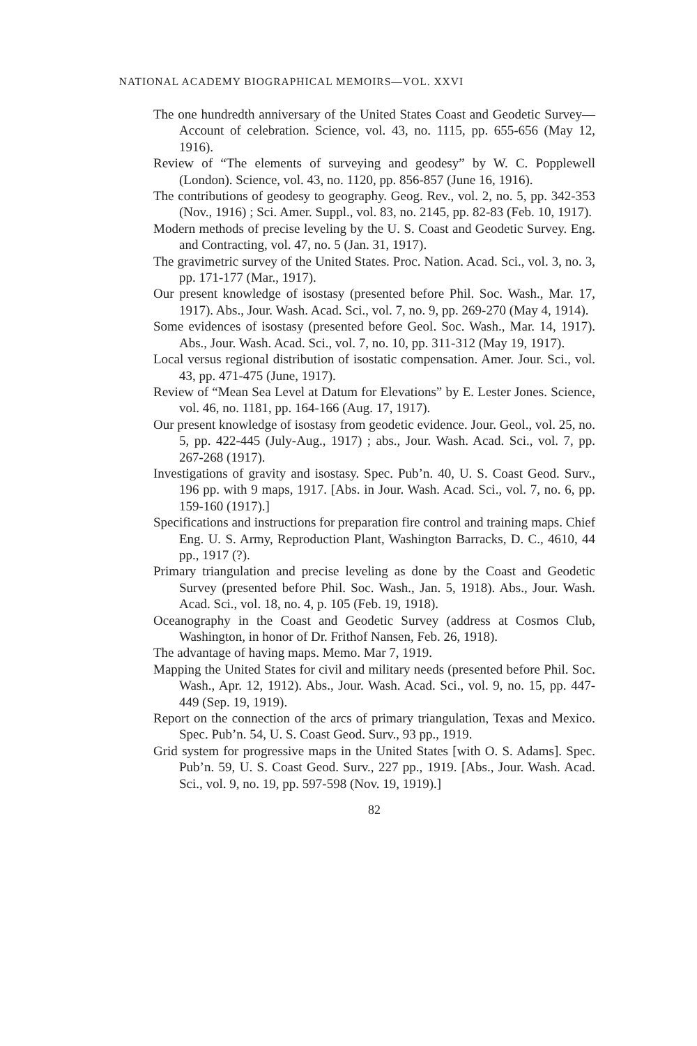NATIONAL ACADEMY BIOGRAPHICAL MEMOIRS—VOL. XXVI
The one hundredth anniversary of the United States Coast and Geodetic Survey—Account of celebration. Science, vol. 43, no. 1115, pp. 655-656 (May 12, 1916).
Review of “The elements of surveying and geodesy” by W. C. Popplewell (London). Science, vol. 43, no. 1120, pp. 856-857 (June 16, 1916).
The contributions of geodesy to geography. Geog. Rev., vol. 2, no. 5, pp. 342-353 (Nov., 1916) ; Sci. Amer. Suppl., vol. 83, no. 2145, pp. 82-83 (Feb. 10, 1917).
Modern methods of precise leveling by the U. S. Coast and Geodetic Survey. Eng. and Contracting, vol. 47, no. 5 (Jan. 31, 1917).
The gravimetric survey of the United States. Proc. Nation. Acad. Sci., vol. 3, no. 3, pp. 171-177 (Mar., 1917).
Our present knowledge of isostasy (presented before Phil. Soc. Wash., Mar. 17, 1917). Abs., Jour. Wash. Acad. Sci., vol. 7, no. 9, pp. 269-270 (May 4, 1914).
Some evidences of isostasy (presented before Geol. Soc. Wash., Mar. 14, 1917). Abs., Jour. Wash. Acad. Sci., vol. 7, no. 10, pp. 311-312 (May 19, 1917).
Local versus regional distribution of isostatic compensation. Amer. Jour. Sci., vol. 43, pp. 471-475 (June, 1917).
Review of “Mean Sea Level at Datum for Elevations” by E. Lester Jones. Science, vol. 46, no. 1181, pp. 164-166 (Aug. 17, 1917).
Our present knowledge of isostasy from geodetic evidence. Jour. Geol., vol. 25, no. 5, pp. 422-445 (July-Aug., 1917) ; abs., Jour. Wash. Acad. Sci., vol. 7, pp. 267-268 (1917).
Investigations of gravity and isostasy. Spec. Pub’n. 40, U. S. Coast Geod. Surv., 196 pp. with 9 maps, 1917. [Abs. in Jour. Wash. Acad. Sci., vol. 7, no. 6, pp. 159-160 (1917).]
Specifications and instructions for preparation fire control and training maps. Chief Eng. U. S. Army, Reproduction Plant, Washington Barracks, D. C., 4610, 44 pp., 1917 (?).
Primary triangulation and precise leveling as done by the Coast and Geodetic Survey (presented before Phil. Soc. Wash., Jan. 5, 1918). Abs., Jour. Wash. Acad. Sci., vol. 18, no. 4, p. 105 (Feb. 19, 1918).
Oceanography in the Coast and Geodetic Survey (address at Cosmos Club, Washington, in honor of Dr. Frithof Nansen, Feb. 26, 1918).
The advantage of having maps. Memo. Mar 7, 1919.
Mapping the United States for civil and military needs (presented before Phil. Soc. Wash., Apr. 12, 1912). Abs., Jour. Wash. Acad. Sci., vol. 9, no. 15, pp. 447-449 (Sep. 19, 1919).
Report on the connection of the arcs of primary triangulation, Texas and Mexico. Spec. Pub’n. 54, U. S. Coast Geod. Surv., 93 pp., 1919.
Grid system for progressive maps in the United States [with O. S. Adams]. Spec. Pub’n. 59, U. S. Coast Geod. Surv., 227 pp., 1919. [Abs., Jour. Wash. Acad. Sci., vol. 9, no. 19, pp. 597-598 (Nov. 19, 1919).]
82